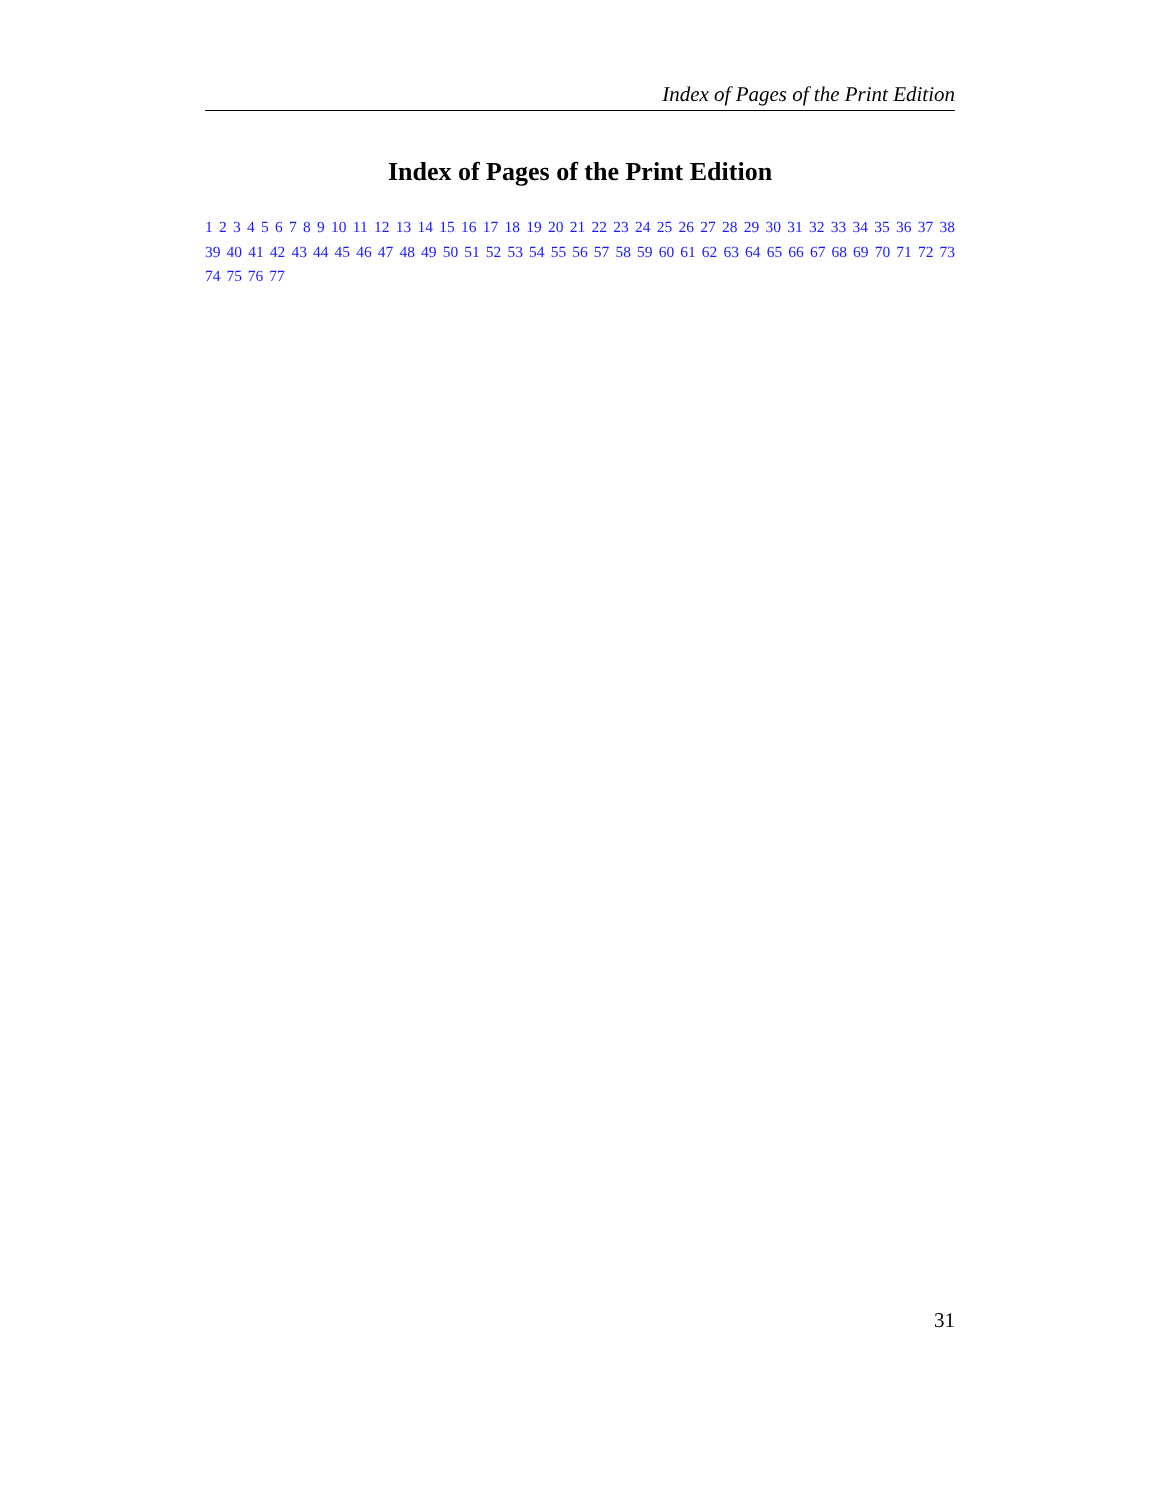Index of Pages of the Print Edition
Index of Pages of the Print Edition
1 2 3 4 5 6 7 8 9 10 11 12 13 14 15 16 17 18 19 20 21 22 23 24 25 26 27 28 29 30 31 32 33 34 35 36 37 38 39 40 41 42 43 44 45 46 47 48 49 50 51 52 53 54 55 56 57 58 59 60 61 62 63 64 65 66 67 68 69 70 71 72 73 74 75 76 77
31